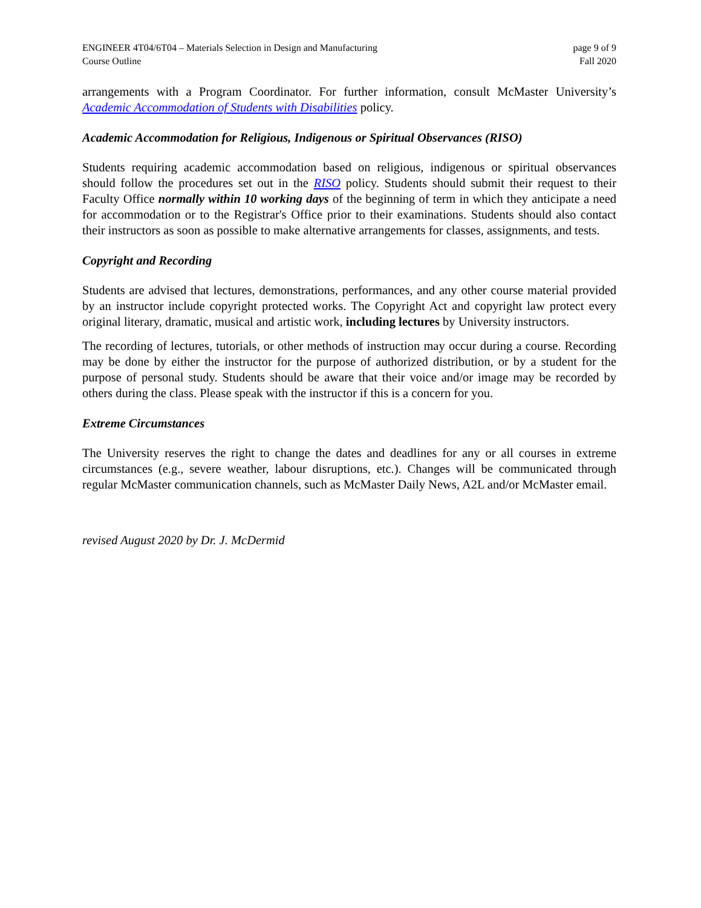ENGINEER 4T04/6T04 – Materials Selection in Design and Manufacturing
Course Outline
page 9 of 9
Fall 2020
arrangements with a Program Coordinator. For further information, consult McMaster University’s Academic Accommodation of Students with Disabilities policy.
Academic Accommodation for Religious, Indigenous or Spiritual Observances (RISO)
Students requiring academic accommodation based on religious, indigenous or spiritual observances should follow the procedures set out in the RISO policy. Students should submit their request to their Faculty Office normally within 10 working days of the beginning of term in which they anticipate a need for accommodation or to the Registrar's Office prior to their examinations. Students should also contact their instructors as soon as possible to make alternative arrangements for classes, assignments, and tests.
Copyright and Recording
Students are advised that lectures, demonstrations, performances, and any other course material provided by an instructor include copyright protected works. The Copyright Act and copyright law protect every original literary, dramatic, musical and artistic work, including lectures by University instructors.
The recording of lectures, tutorials, or other methods of instruction may occur during a course. Recording may be done by either the instructor for the purpose of authorized distribution, or by a student for the purpose of personal study. Students should be aware that their voice and/or image may be recorded by others during the class. Please speak with the instructor if this is a concern for you.
Extreme Circumstances
The University reserves the right to change the dates and deadlines for any or all courses in extreme circumstances (e.g., severe weather, labour disruptions, etc.). Changes will be communicated through regular McMaster communication channels, such as McMaster Daily News, A2L and/or McMaster email.
revised August 2020 by Dr. J. McDermid